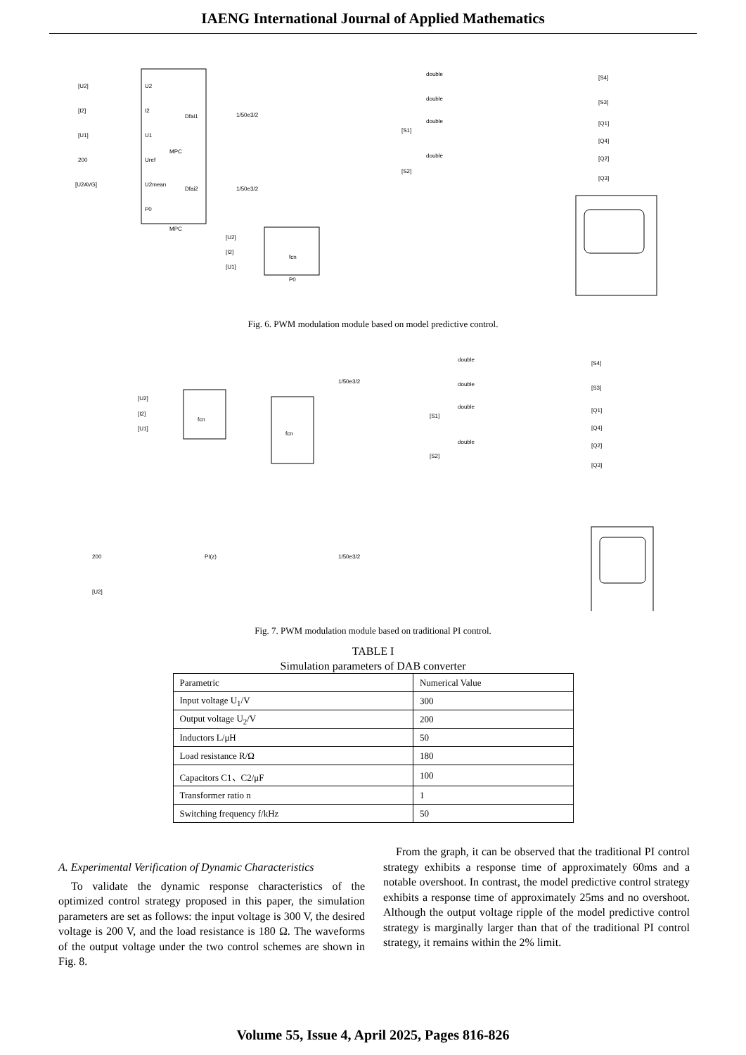IAENG International Journal of Applied Mathematics
[U2]
[I2]
[U1]
200
[U2AVG]
U2
I2
U1
Uref
U2mean
P0
Dfai1
Dfai2
MPC
MPC
1/50e3/2
1/50e3/2
double
double
double
double
[S4]
[S3]
[Q1]
[Q4]
[Q2]
[Q3]
[S1]
[S2]
[U2]
[I2]
[U1]
fcn
P0
Fig. 6. PWM modulation module based on model predictive control.
[U2]
[I2]
[U1]
fcn
fcn
1/50e3/2
1/50e3/2
200
[U2]
PI(z)
double
double
double
double
[S4]
[S3]
[Q1]
[Q4]
[Q2]
[Q3]
[S1]
[S2]
Fig. 7. PWM modulation module based on traditional PI control.
TABLE I
Simulation parameters of DAB converter
| Parametric | Numerical Value |
| Input voltage U<sub>1</sub>/V | 300 |
| Output voltage U<sub>2</sub>/V | 200 |
| Inductors L/μH | 50 |
| Load resistance R/Ω | 180 |
| Capacitors C1、C2/μF | 100 |
| Transformer ratio n | 1 |
| Switching frequency f/kHz | 50 |
A. Experimental Verification of Dynamic Characteristics
To validate the dynamic response characteristics of the optimized control strategy proposed in this paper, the simulation parameters are set as follows: the input voltage is 300 V, the desired voltage is 200 V, and the load resistance is 180 Ω. The waveforms of the output voltage under the two control schemes are shown in Fig. 8.
From the graph, it can be observed that the traditional PI control strategy exhibits a response time of approximately 60ms and a notable overshoot. In contrast, the model predictive control strategy exhibits a response time of approximately 25ms and no overshoot. Although the output voltage ripple of the model predictive control strategy is marginally larger than that of the traditional PI control strategy, it remains within the 2% limit.
Volume 55, Issue 4, April 2025, Pages 816-826